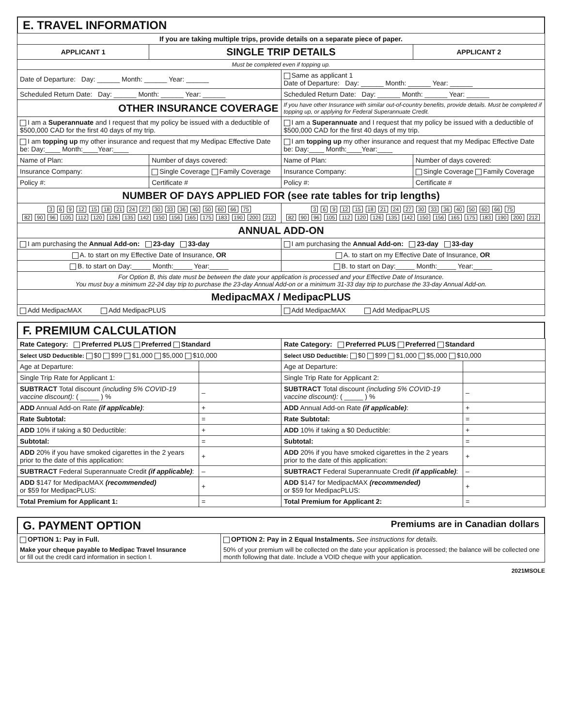E. TRAVEL INFORMATION
| If you are taking multiple trips, provide details on a separate piece of paper. | | | |
| APPLICANT 1 | SINGLE TRIP DETAILS | | APPLICANT 2 |
| Must be completed even if topping up. | | | |
| Date of Departure: Day: ______ Month: ______ Year: ______ | | Same as applicant 1 Date of Departure: Day: ______ Month: ______ Year: ______ | |
| Scheduled Return Date: Day: ______ Month: ______ Year: ______ | | Scheduled Return Date: Day: ______ Month: ______ Year: ______ | |
| OTHER INSURANCE COVERAGE | | If you have other Insurance with similar out-of-country benefits, provide details. Must be completed if topping up, or applying for Federal Superannuate Credit. | |
| I am a Superannuate and I request that my policy be issued with a deductible of $500,000 CAD for the first 40 days of my trip. | | I am a Superannuate and I request that my policy be issued with a deductible of $500,000 CAD for the first 40 days of my trip. | |
| I am topping up my other insurance and request that my Medipac Effective Date be: Day:____ Month:____Year:____ | | I am topping up my other insurance and request that my Medipac Effective Date be: Day:____ Month:____Year:____ | |
| Name of Plan: | Number of days covered: | Name of Plan: | Number of days covered: |
| Insurance Company: | Single Coverage Family Coverage | Insurance Company: | Single Coverage Family Coverage |
| Policy #: | Certificate # | Policy #: | Certificate # |
| NUMBER OF DAYS APPLIED FOR (see rate tables for trip lengths) | | | |
| 3 6 9 12 15 18 21 24 27 30 33 36 40 50 60 66 75 82 90 96 105 112 120 126 135 142 150 156 165 175 183 190 200 212 | | 3 6 9 12 15 18 21 24 27 30 33 36 40 50 60 66 75 82 90 96 105 112 120 126 135 142 150 156 165 175 183 190 200 212 | |
| ANNUAL ADD-ON | | | |
| I am purchasing the Annual Add-on: 23-day 33-day | | I am purchasing the Annual Add-on: 23-day 33-day | |
| A. to start on my Effective Date of Insurance, OR | | A. to start on my Effective Date of Insurance, OR | |
| B. to start on Day:_____ Month:_____ Year:_____ | | B. to start on Day:_____ Month:_____ Year:_____ | |
| For Option B, this date must be between the date your application is processed and your Effective Date of Insurance. You must buy a minimum 22-24 day trip to purchase the 23-day Annual Add-on or a minimum 31-33 day trip to purchase the 33-day Annual Add-on. | | | |
| MedipacMAX / MedipacPLUS | | | |
| Add MedipacMAX Add MedipacPLUS | | Add MedipacMAX Add MedipacPLUS | |
F. PREMIUM CALCULATION
| Rate Category: Preferred PLUS Preferred Standard | | Rate Category: Preferred PLUS Preferred Standard | |
| Select USD Deductible: $0 $99 $1,000 $5,000 $10,000 | | Select USD Deductible: $0 $99 $1,000 $5,000 $10,000 | |
| Age at Departure: | | Age at Departure: | |
| Single Trip Rate for Applicant 1: | | Single Trip Rate for Applicant 2: | |
| SUBTRACT Total discount (including 5% COVID-19 vaccine discount): ( _____ ) % | – | SUBTRACT Total discount (including 5% COVID-19 vaccine discount): ( _____ ) % | – |
| ADD Annual Add-on Rate (if applicable) : | + | ADD Annual Add-on Rate (if applicable) : | + |
| Rate Subtotal: | = | Rate Subtotal: | = |
| ADD 10% if taking a $0 Deductible: | + | ADD 10% if taking a $0 Deductible: | + |
| Subtotal: | = | Subtotal: | = |
| ADD 20% if you have smoked cigarettes in the 2 years prior to the date of this application: | + | ADD 20% if you have smoked cigarettes in the 2 years prior to the date of this application: | + |
| SUBTRACT Federal Superannuate Credit (if applicable) : | – | SUBTRACT Federal Superannuate Credit (if applicable) : | – |
| ADD $147 for MedipacMAX (recommended) or $59 for MedipacPLUS: | + | ADD $147 for MedipacMAX (recommended) or $59 for MedipacPLUS: | + |
| Total Premium for Applicant 1: | = | Total Premium for Applicant 2: | = |
G. PAYMENT OPTION Premiums are in Canadian dollars
| OPTION 1: Pay in Full. | OPTION 2: Pay in 2 Equal Instalments. See instructions for details. |
| Make your cheque payable to Medipac Travel Insurance or fill out the credit card information in section I. | 50% of your premium will be collected on the date your application is processed; the balance will be collected one month following that date. Include a VOID cheque with your application. |
2021MSOLE